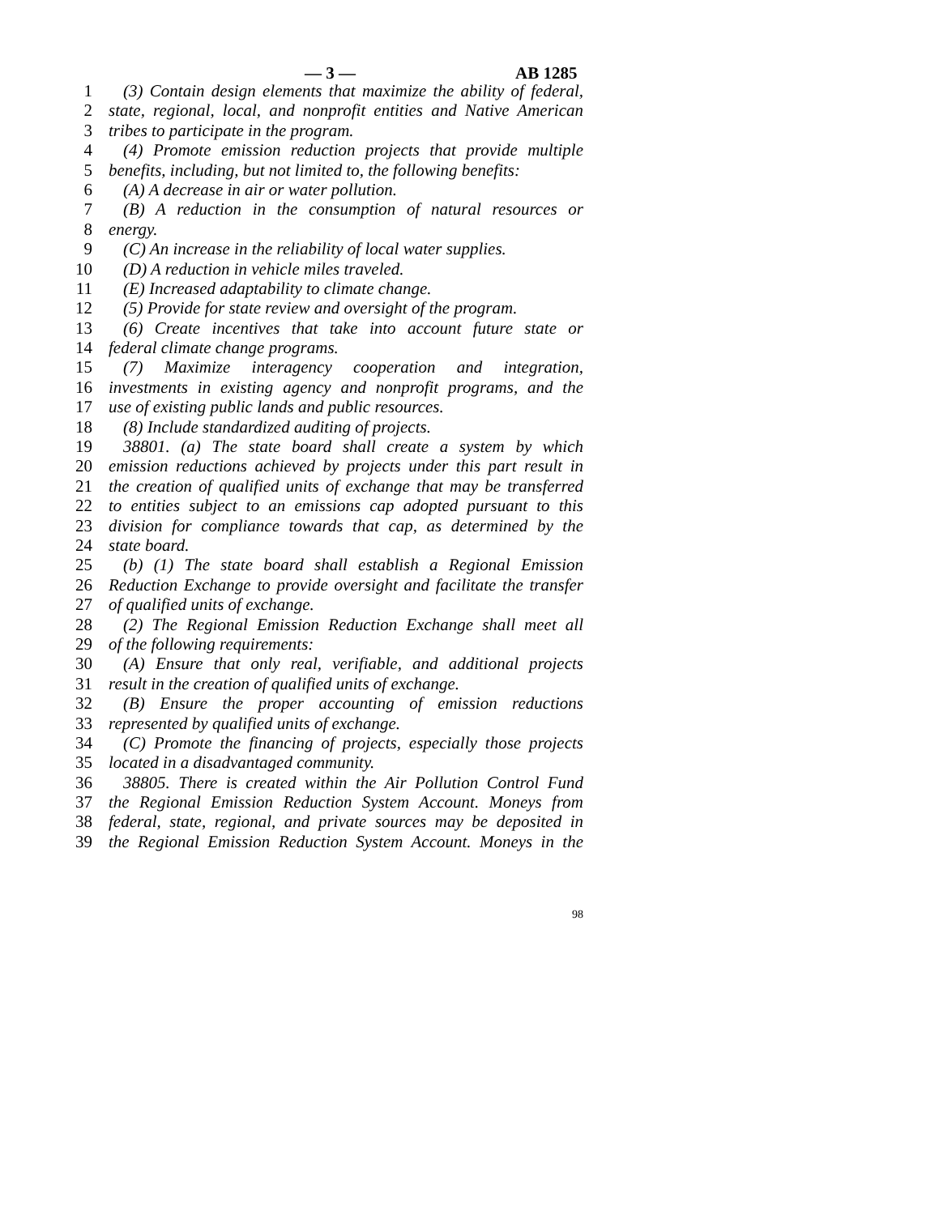— 3 — AB 1285
1 (3) Contain design elements that maximize the ability of federal,
2 state, regional, local, and nonprofit entities and Native American
3 tribes to participate in the program.
4 (4) Promote emission reduction projects that provide multiple
5 benefits, including, but not limited to, the following benefits:
6 (A) A decrease in air or water pollution.
7 (B) A reduction in the consumption of natural resources or
8 energy.
9 (C) An increase in the reliability of local water supplies.
10 (D) A reduction in vehicle miles traveled.
11 (E) Increased adaptability to climate change.
12 (5) Provide for state review and oversight of the program.
13 (6) Create incentives that take into account future state or
14 federal climate change programs.
15 (7) Maximize interagency cooperation and integration,
16 investments in existing agency and nonprofit programs, and the
17 use of existing public lands and public resources.
18 (8) Include standardized auditing of projects.
19 38801. (a) The state board shall create a system by which
20 emission reductions achieved by projects under this part result in
21 the creation of qualified units of exchange that may be transferred
22 to entities subject to an emissions cap adopted pursuant to this
23 division for compliance towards that cap, as determined by the
24 state board.
25 (b) (1) The state board shall establish a Regional Emission
26 Reduction Exchange to provide oversight and facilitate the transfer
27 of qualified units of exchange.
28 (2) The Regional Emission Reduction Exchange shall meet all
29 of the following requirements:
30 (A) Ensure that only real, verifiable, and additional projects
31 result in the creation of qualified units of exchange.
32 (B) Ensure the proper accounting of emission reductions
33 represented by qualified units of exchange.
34 (C) Promote the financing of projects, especially those projects
35 located in a disadvantaged community.
36 38805. There is created within the Air Pollution Control Fund
37 the Regional Emission Reduction System Account. Moneys from
38 federal, state, regional, and private sources may be deposited in
39 the Regional Emission Reduction System Account. Moneys in the
98